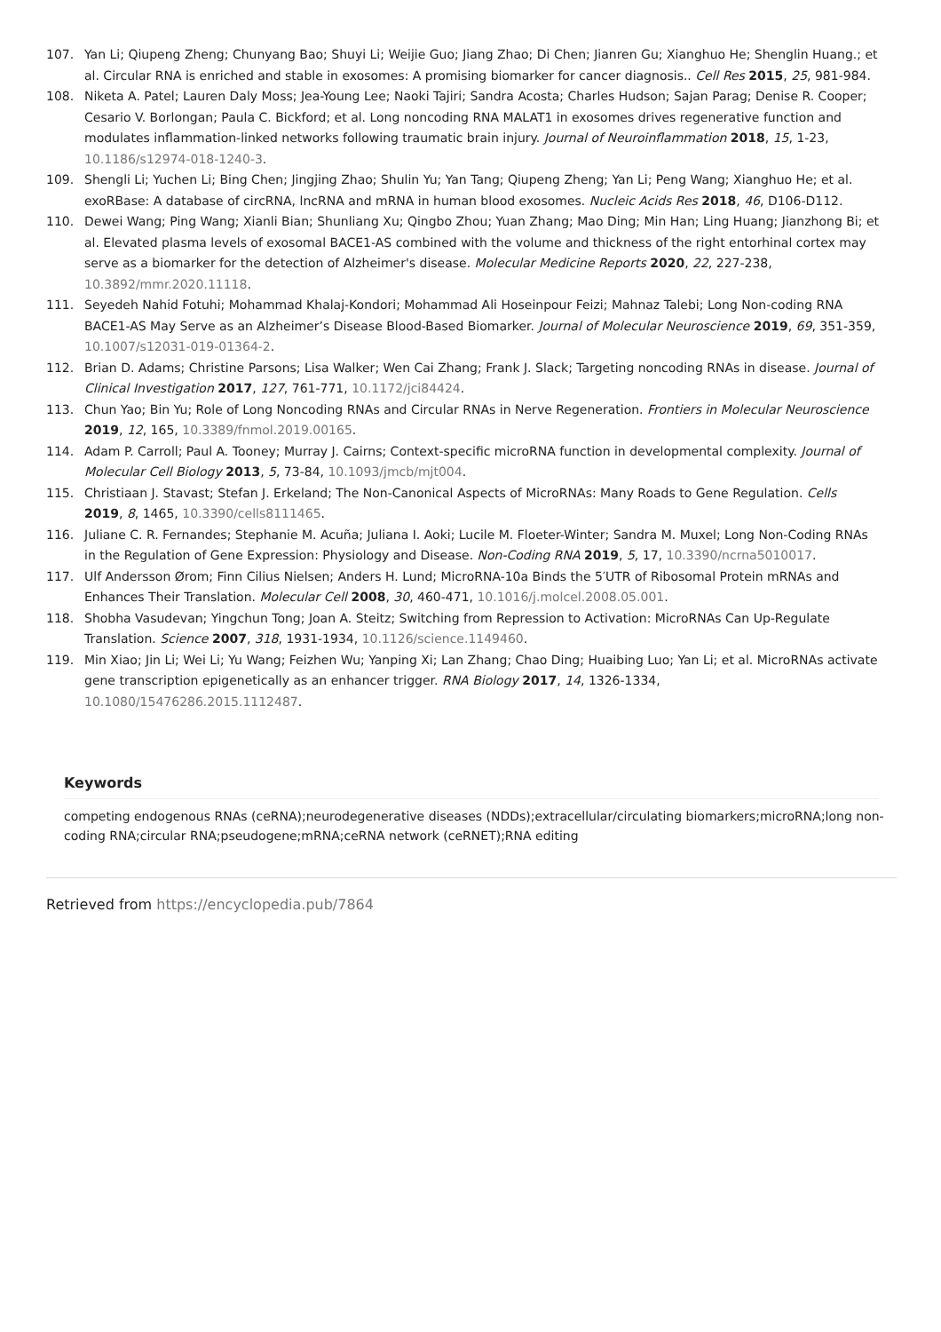107. Yan Li; Qiupeng Zheng; Chunyang Bao; Shuyi Li; Weijie Guo; Jiang Zhao; Di Chen; Jianren Gu; Xianghuo He; Shenglin Huang.; et al. Circular RNA is enriched and stable in exosomes: A promising biomarker for cancer diagnosis.. Cell Res 2015, 25, 981-984.
108. Niketa A. Patel; Lauren Daly Moss; Jea-Young Lee; Naoki Tajiri; Sandra Acosta; Charles Hudson; Sajan Parag; Denise R. Cooper; Cesario V. Borlongan; Paula C. Bickford; et al. Long noncoding RNA MALAT1 in exosomes drives regenerative function and modulates inflammation-linked networks following traumatic brain injury. Journal of Neuroinflammation 2018, 15, 1-23, 10.1186/s12974-018-1240-3.
109. Shengli Li; Yuchen Li; Bing Chen; Jingjing Zhao; Shulin Yu; Yan Tang; Qiupeng Zheng; Yan Li; Peng Wang; Xianghuo He; et al. exoRBase: A database of circRNA, lncRNA and mRNA in human blood exosomes. Nucleic Acids Res 2018, 46, D106-D112.
110. Dewei Wang; Ping Wang; Xianli Bian; Shunliang Xu; Qingbo Zhou; Yuan Zhang; Mao Ding; Min Han; Ling Huang; Jianzhong Bi; et al. Elevated plasma levels of exosomal BACE1-AS combined with the volume and thickness of the right entorhinal cortex may serve as a biomarker for the detection of Alzheimer's disease. Molecular Medicine Reports 2020, 22, 227-238, 10.3892/mmr.2020.11118.
111. Seyedeh Nahid Fotuhi; Mohammad Khalaj-Kondori; Mohammad Ali Hoseinpour Feizi; Mahnaz Talebi; Long Non-coding RNA BACE1-AS May Serve as an Alzheimer’s Disease Blood-Based Biomarker. Journal of Molecular Neuroscience 2019, 69, 351-359, 10.1007/s12031-019-01364-2.
112. Brian D. Adams; Christine Parsons; Lisa Walker; Wen Cai Zhang; Frank J. Slack; Targeting noncoding RNAs in disease. Journal of Clinical Investigation 2017, 127, 761-771, 10.1172/jci84424.
113. Chun Yao; Bin Yu; Role of Long Noncoding RNAs and Circular RNAs in Nerve Regeneration. Frontiers in Molecular Neuroscience 2019, 12, 165, 10.3389/fnmol.2019.00165.
114. Adam P. Carroll; Paul A. Tooney; Murray J. Cairns; Context-specific microRNA function in developmental complexity. Journal of Molecular Cell Biology 2013, 5, 73-84, 10.1093/jmcb/mjt004.
115. Christiaan J. Stavast; Stefan J. Erkeland; The Non-Canonical Aspects of MicroRNAs: Many Roads to Gene Regulation. Cells 2019, 8, 1465, 10.3390/cells8111465.
116. Juliane C. R. Fernandes; Stephanie M. Acuña; Juliana I. Aoki; Lucile M. Floeter-Winter; Sandra M. Muxel; Long Non-Coding RNAs in the Regulation of Gene Expression: Physiology and Disease. Non-Coding RNA 2019, 5, 17, 10.3390/ncrna5010017.
117. Ulf Andersson Ørom; Finn Cilius Nielsen; Anders H. Lund; MicroRNA-10a Binds the 5′UTR of Ribosomal Protein mRNAs and Enhances Their Translation. Molecular Cell 2008, 30, 460-471, 10.1016/j.molcel.2008.05.001.
118. Shobha Vasudevan; Yingchun Tong; Joan A. Steitz; Switching from Repression to Activation: MicroRNAs Can Up-Regulate Translation. Science 2007, 318, 1931-1934, 10.1126/science.1149460.
119. Min Xiao; Jin Li; Wei Li; Yu Wang; Feizhen Wu; Yanping Xi; Lan Zhang; Chao Ding; Huaibing Luo; Yan Li; et al. MicroRNAs activate gene transcription epigenetically as an enhancer trigger. RNA Biology 2017, 14, 1326-1334, 10.1080/15476286.2015.1112487.
Keywords
competing endogenous RNAs (ceRNA);neurodegenerative diseases (NDDs);extracellular/circulating biomarkers;microRNA;long non-coding RNA;circular RNA;pseudogene;mRNA;ceRNA network (ceRNET);RNA editing
Retrieved from https://encyclopedia.pub/7864